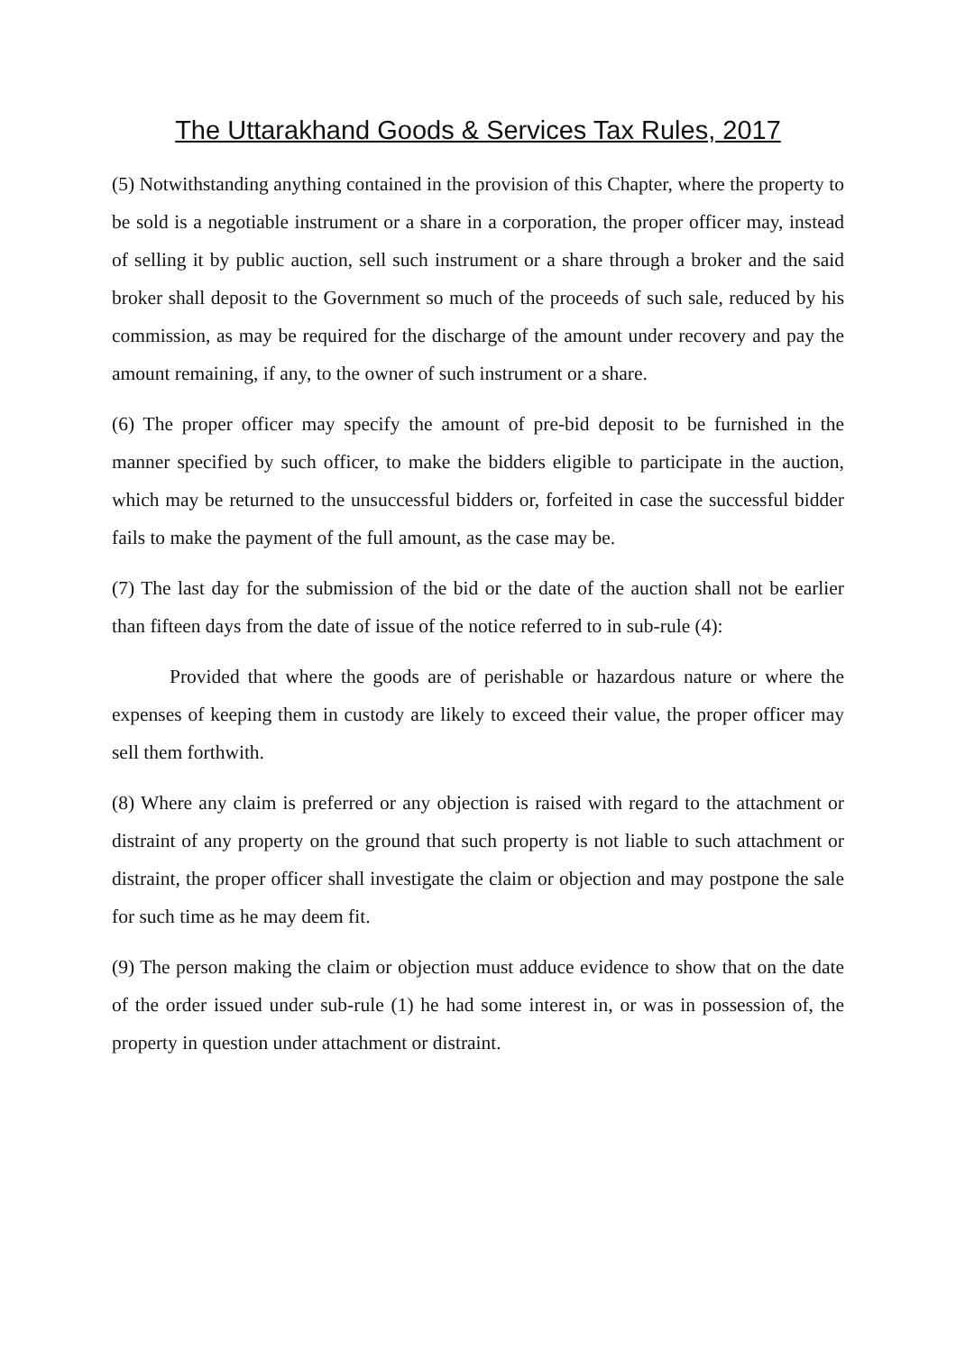The Uttarakhand Goods & Services Tax Rules, 2017
(5) Notwithstanding anything contained in the provision of this Chapter, where the property to be sold is a negotiable instrument or a share in a corporation, the proper officer may, instead of selling it by public auction, sell such instrument or a share through a broker and the said broker shall deposit to the Government so much of the proceeds of such sale, reduced by his commission, as may be required for the discharge of the amount under recovery and pay the amount remaining, if any, to the owner of such instrument or a share.
(6) The proper officer may specify the amount of pre-bid deposit to be furnished in the manner specified by such officer, to make the bidders eligible to participate in the auction, which may be returned to the unsuccessful bidders or, forfeited in case the successful bidder fails to make the payment of the full amount, as the case may be.
(7) The last day for the submission of the bid or the date of the auction shall not be earlier than fifteen days from the date of issue of the notice referred to in sub-rule (4):
Provided that where the goods are of perishable or hazardous nature or where the expenses of keeping them in custody are likely to exceed their value, the proper officer may sell them forthwith.
(8) Where any claim is preferred or any objection is raised with regard to the attachment or distraint of any property on the ground that such property is not liable to such attachment or distraint, the proper officer shall investigate the claim or objection and may postpone the sale for such time as he may deem fit.
(9) The person making the claim or objection must adduce evidence to show that on the date of the order issued under sub-rule (1) he had some interest in, or was in possession of, the property in question under attachment or distraint.